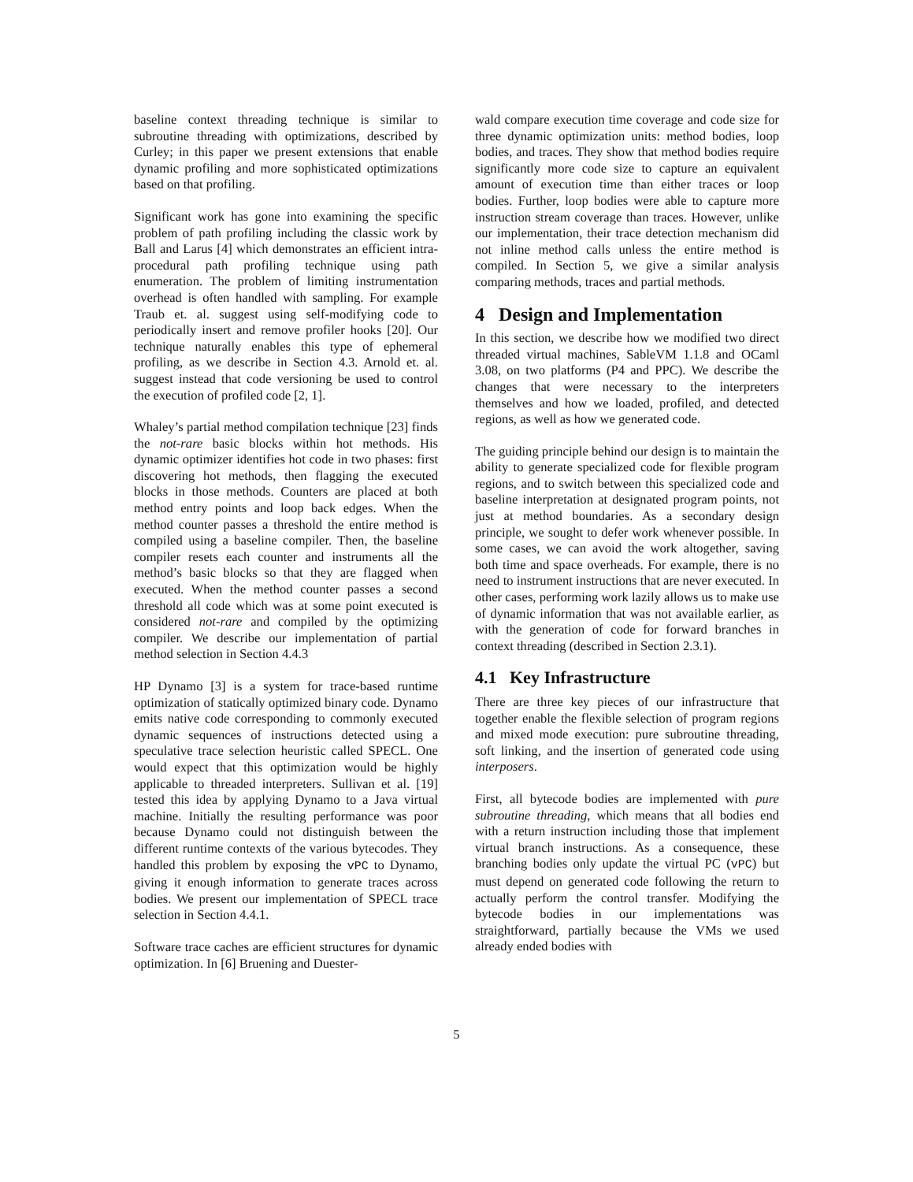baseline context threading technique is similar to subroutine threading with optimizations, described by Curley; in this paper we present extensions that enable dynamic profiling and more sophisticated optimizations based on that profiling.
Significant work has gone into examining the specific problem of path profiling including the classic work by Ball and Larus [4] which demonstrates an efficient intra-procedural path profiling technique using path enumeration. The problem of limiting instrumentation overhead is often handled with sampling. For example Traub et. al. suggest using self-modifying code to periodically insert and remove profiler hooks [20]. Our technique naturally enables this type of ephemeral profiling, as we describe in Section 4.3. Arnold et. al. suggest instead that code versioning be used to control the execution of profiled code [2, 1].
Whaley’s partial method compilation technique [23] finds the not-rare basic blocks within hot methods. His dynamic optimizer identifies hot code in two phases: first discovering hot methods, then flagging the executed blocks in those methods. Counters are placed at both method entry points and loop back edges. When the method counter passes a threshold the entire method is compiled using a baseline compiler. Then, the baseline compiler resets each counter and instruments all the method’s basic blocks so that they are flagged when executed. When the method counter passes a second threshold all code which was at some point executed is considered not-rare and compiled by the optimizing compiler. We describe our implementation of partial method selection in Section 4.4.3
HP Dynamo [3] is a system for trace-based runtime optimization of statically optimized binary code. Dynamo emits native code corresponding to commonly executed dynamic sequences of instructions detected using a speculative trace selection heuristic called SPECL. One would expect that this optimization would be highly applicable to threaded interpreters. Sullivan et al. [19] tested this idea by applying Dynamo to a Java virtual machine. Initially the resulting performance was poor because Dynamo could not distinguish between the different runtime contexts of the various bytecodes. They handled this problem by exposing the vPC to Dynamo, giving it enough information to generate traces across bodies. We present our implementation of SPECL trace selection in Section 4.4.1.
Software trace caches are efficient structures for dynamic optimization. In [6] Bruening and Duester-
wald compare execution time coverage and code size for three dynamic optimization units: method bodies, loop bodies, and traces. They show that method bodies require significantly more code size to capture an equivalent amount of execution time than either traces or loop bodies. Further, loop bodies were able to capture more instruction stream coverage than traces. However, unlike our implementation, their trace detection mechanism did not inline method calls unless the entire method is compiled. In Section 5, we give a similar analysis comparing methods, traces and partial methods.
4 Design and Implementation
In this section, we describe how we modified two direct threaded virtual machines, SableVM 1.1.8 and OCaml 3.08, on two platforms (P4 and PPC). We describe the changes that were necessary to the interpreters themselves and how we loaded, profiled, and detected regions, as well as how we generated code.
The guiding principle behind our design is to maintain the ability to generate specialized code for flexible program regions, and to switch between this specialized code and baseline interpretation at designated program points, not just at method boundaries. As a secondary design principle, we sought to defer work whenever possible. In some cases, we can avoid the work altogether, saving both time and space overheads. For example, there is no need to instrument instructions that are never executed. In other cases, performing work lazily allows us to make use of dynamic information that was not available earlier, as with the generation of code for forward branches in context threading (described in Section 2.3.1).
4.1 Key Infrastructure
There are three key pieces of our infrastructure that together enable the flexible selection of program regions and mixed mode execution: pure subroutine threading, soft linking, and the insertion of generated code using interposers.
First, all bytecode bodies are implemented with pure subroutine threading, which means that all bodies end with a return instruction including those that implement virtual branch instructions. As a consequence, these branching bodies only update the virtual PC (vPC) but must depend on generated code following the return to actually perform the control transfer. Modifying the bytecode bodies in our implementations was straightforward, partially because the VMs we used already ended bodies with
5